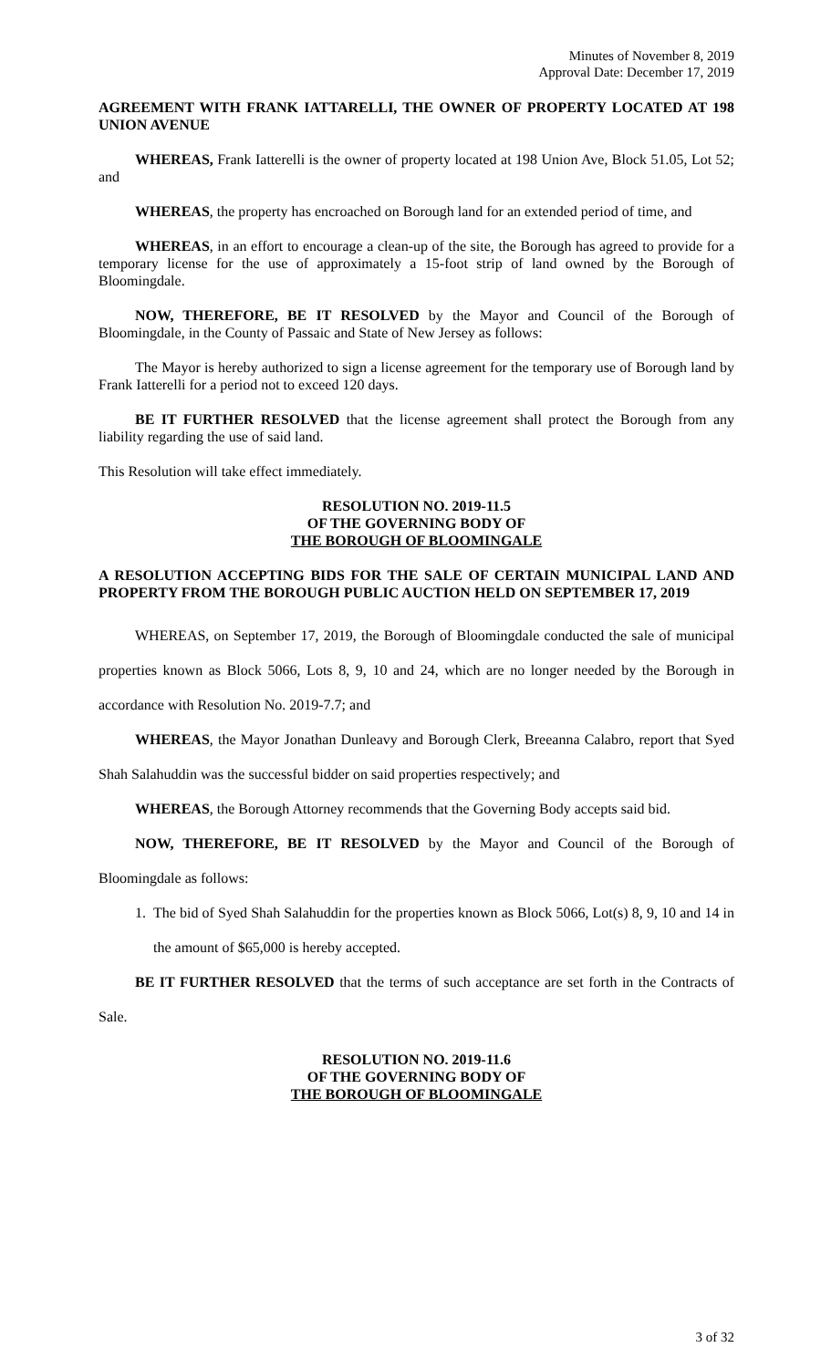Minutes of November 8, 2019
Approval Date: December 17, 2019
AGREEMENT WITH FRANK IATTARELLI, THE OWNER OF PROPERTY LOCATED AT 198 UNION AVENUE
WHEREAS, Frank Iatterelli is the owner of property located at 198 Union Ave, Block 51.05, Lot 52; and
WHEREAS, the property has encroached on Borough land for an extended period of time, and
WHEREAS, in an effort to encourage a clean-up of the site, the Borough has agreed to provide for a temporary license for the use of approximately a 15-foot strip of land owned by the Borough of Bloomingdale.
NOW, THEREFORE, BE IT RESOLVED by the Mayor and Council of the Borough of Bloomingdale, in the County of Passaic and State of New Jersey as follows:
The Mayor is hereby authorized to sign a license agreement for the temporary use of Borough land by Frank Iatterelli for a period not to exceed 120 days.
BE IT FURTHER RESOLVED that the license agreement shall protect the Borough from any liability regarding the use of said land.
This Resolution will take effect immediately.
RESOLUTION NO. 2019-11.5
OF THE GOVERNING BODY OF
THE BOROUGH OF BLOOMINGALE
A RESOLUTION ACCEPTING BIDS FOR THE SALE OF CERTAIN MUNICIPAL LAND AND PROPERTY FROM THE BOROUGH PUBLIC AUCTION HELD ON SEPTEMBER 17, 2019
WHEREAS, on September 17, 2019, the Borough of Bloomingdale conducted the sale of municipal properties known as Block 5066, Lots 8, 9, 10 and 24, which are no longer needed by the Borough in accordance with Resolution No. 2019-7.7; and
WHEREAS, the Mayor Jonathan Dunleavy and Borough Clerk, Breeanna Calabro, report that Syed Shah Salahuddin was the successful bidder on said properties respectively; and
WHEREAS, the Borough Attorney recommends that the Governing Body accepts said bid.
NOW, THEREFORE, BE IT RESOLVED by the Mayor and Council of the Borough of Bloomingdale as follows:
1. The bid of Syed Shah Salahuddin for the properties known as Block 5066, Lot(s) 8, 9, 10 and 14 in the amount of $65,000 is hereby accepted.
BE IT FURTHER RESOLVED that the terms of such acceptance are set forth in the Contracts of Sale.
RESOLUTION NO. 2019-11.6
OF THE GOVERNING BODY OF
THE BOROUGH OF BLOOMINGALE
3 of 32